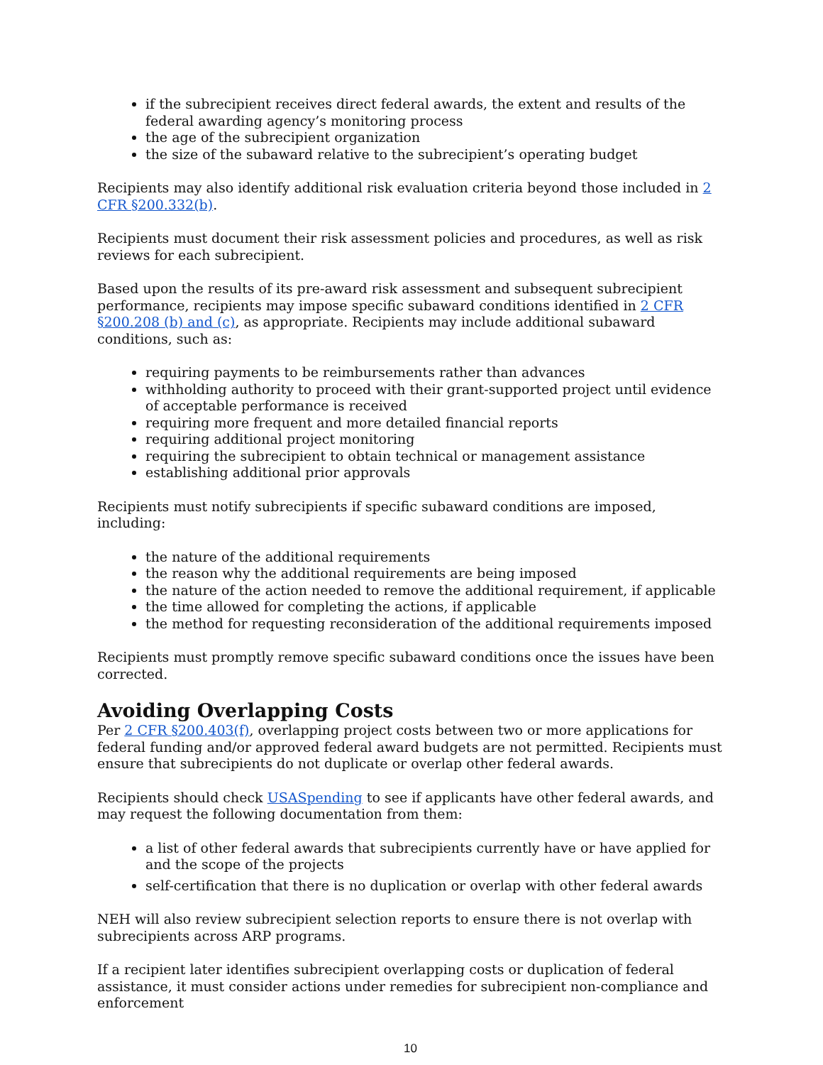if the subrecipient receives direct federal awards, the extent and results of the federal awarding agency’s monitoring process
the age of the subrecipient organization
the size of the subaward relative to the subrecipient’s operating budget
Recipients may also identify additional risk evaluation criteria beyond those included in 2 CFR §200.332(b).
Recipients must document their risk assessment policies and procedures, as well as risk reviews for each subrecipient.
Based upon the results of its pre-award risk assessment and subsequent subrecipient performance, recipients may impose specific subaward conditions identified in 2 CFR §200.208 (b) and (c), as appropriate. Recipients may include additional subaward conditions, such as:
requiring payments to be reimbursements rather than advances
withholding authority to proceed with their grant-supported project until evidence of acceptable performance is received
requiring more frequent and more detailed financial reports
requiring additional project monitoring
requiring the subrecipient to obtain technical or management assistance
establishing additional prior approvals
Recipients must notify subrecipients if specific subaward conditions are imposed, including:
the nature of the additional requirements
the reason why the additional requirements are being imposed
the nature of the action needed to remove the additional requirement, if applicable
the time allowed for completing the actions, if applicable
the method for requesting reconsideration of the additional requirements imposed
Recipients must promptly remove specific subaward conditions once the issues have been corrected.
Avoiding Overlapping Costs
Per 2 CFR §200.403(f), overlapping project costs between two or more applications for federal funding and/or approved federal award budgets are not permitted. Recipients must ensure that subrecipients do not duplicate or overlap other federal awards.
Recipients should check USASpending to see if applicants have other federal awards, and may request the following documentation from them:
a list of other federal awards that subrecipients currently have or have applied for and the scope of the projects
self-certification that there is no duplication or overlap with other federal awards
NEH will also review subrecipient selection reports to ensure there is not overlap with subrecipients across ARP programs.
If a recipient later identifies subrecipient overlapping costs or duplication of federal assistance, it must consider actions under remedies for subrecipient non-compliance and enforcement
10